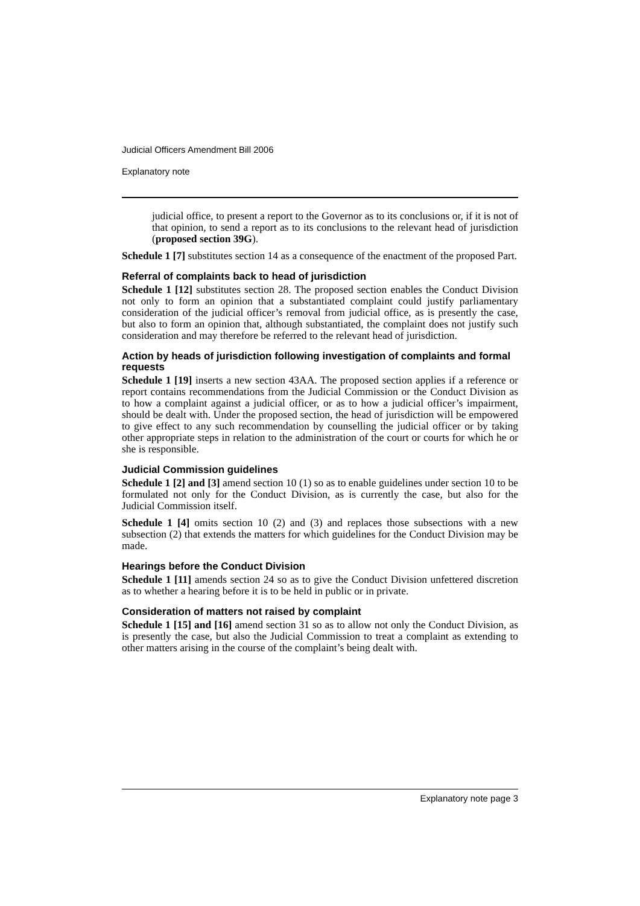Judicial Officers Amendment Bill 2006
Explanatory note
judicial office, to present a report to the Governor as to its conclusions or, if it is not of that opinion, to send a report as to its conclusions to the relevant head of jurisdiction (proposed section 39G).
Schedule 1 [7] substitutes section 14 as a consequence of the enactment of the proposed Part.
Referral of complaints back to head of jurisdiction
Schedule 1 [12] substitutes section 28. The proposed section enables the Conduct Division not only to form an opinion that a substantiated complaint could justify parliamentary consideration of the judicial officer’s removal from judicial office, as is presently the case, but also to form an opinion that, although substantiated, the complaint does not justify such consideration and may therefore be referred to the relevant head of jurisdiction.
Action by heads of jurisdiction following investigation of complaints and formal requests
Schedule 1 [19] inserts a new section 43AA. The proposed section applies if a reference or report contains recommendations from the Judicial Commission or the Conduct Division as to how a complaint against a judicial officer, or as to how a judicial officer’s impairment, should be dealt with. Under the proposed section, the head of jurisdiction will be empowered to give effect to any such recommendation by counselling the judicial officer or by taking other appropriate steps in relation to the administration of the court or courts for which he or she is responsible.
Judicial Commission guidelines
Schedule 1 [2] and [3] amend section 10 (1) so as to enable guidelines under section 10 to be formulated not only for the Conduct Division, as is currently the case, but also for the Judicial Commission itself.
Schedule 1 [4] omits section 10 (2) and (3) and replaces those subsections with a new subsection (2) that extends the matters for which guidelines for the Conduct Division may be made.
Hearings before the Conduct Division
Schedule 1 [11] amends section 24 so as to give the Conduct Division unfettered discretion as to whether a hearing before it is to be held in public or in private.
Consideration of matters not raised by complaint
Schedule 1 [15] and [16] amend section 31 so as to allow not only the Conduct Division, as is presently the case, but also the Judicial Commission to treat a complaint as extending to other matters arising in the course of the complaint’s being dealt with.
Explanatory note page 3